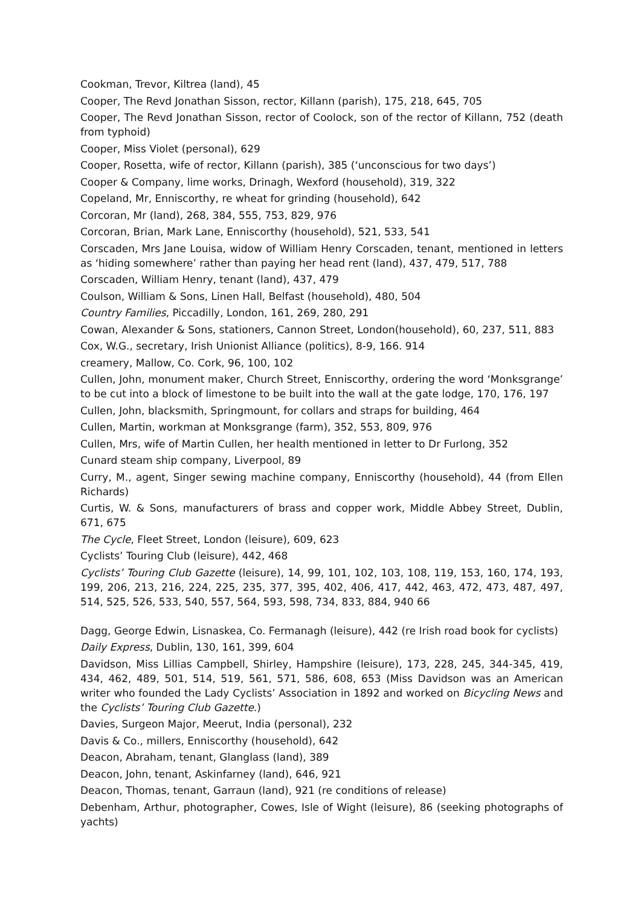Cookman, Trevor, Kiltrea (land), 45
Cooper, The Revd Jonathan Sisson, rector, Killann (parish), 175, 218, 645, 705
Cooper, The Revd Jonathan Sisson, rector of Coolock, son of the rector of Killann, 752 (death from typhoid)
Cooper, Miss Violet (personal), 629
Cooper, Rosetta, wife of rector, Killann (parish), 385 (‘unconscious for two days’)
Cooper & Company, lime works, Drinagh, Wexford (household), 319, 322
Copeland, Mr, Enniscorthy, re wheat for grinding (household), 642
Corcoran, Mr (land), 268, 384, 555, 753, 829, 976
Corcoran, Brian, Mark Lane, Enniscorthy (household), 521, 533, 541
Corscaden, Mrs Jane Louisa, widow of William Henry Corscaden, tenant, mentioned in letters as ‘hiding somewhere’ rather than paying her head rent (land), 437, 479, 517, 788
Corscaden, William Henry, tenant (land), 437, 479
Coulson, William & Sons, Linen Hall, Belfast (household), 480, 504
Country Families, Piccadilly, London, 161, 269, 280, 291
Cowan, Alexander & Sons, stationers, Cannon Street, London(household), 60, 237, 511, 883
Cox, W.G., secretary, Irish Unionist Alliance (politics), 8-9, 166. 914
creamery, Mallow, Co. Cork, 96, 100, 102
Cullen, John, monument maker, Church Street, Enniscorthy, ordering the word ‘Monksgrange’ to be cut into a block of limestone to be built into the wall at the gate lodge, 170, 176, 197
Cullen, John, blacksmith, Springmount, for collars and straps for building, 464
Cullen, Martin, workman at Monksgrange (farm), 352, 553, 809, 976
Cullen, Mrs, wife of Martin Cullen, her health mentioned in letter to Dr Furlong, 352
Cunard steam ship company, Liverpool, 89
Curry, M., agent, Singer sewing machine company, Enniscorthy (household), 44 (from Ellen Richards)
Curtis, W. & Sons, manufacturers of brass and copper work, Middle Abbey Street, Dublin, 671, 675
The Cycle, Fleet Street, London (leisure), 609, 623
Cyclists’ Touring Club (leisure), 442, 468
Cyclists’ Touring Club Gazette (leisure), 14, 99, 101, 102, 103, 108, 119, 153, 160, 174, 193, 199, 206, 213, 216, 224, 225, 235, 377, 395, 402, 406, 417, 442, 463, 472, 473, 487, 497, 514, 525, 526, 533, 540, 557, 564, 593, 598, 734, 833, 884, 940 66
Dagg, George Edwin, Lisnaskea, Co. Fermanagh (leisure), 442 (re Irish road book for cyclists)
Daily Express, Dublin, 130, 161, 399, 604
Davidson, Miss Lillias Campbell, Shirley, Hampshire (leisure), 173, 228, 245, 344-345, 419, 434, 462, 489, 501, 514, 519, 561, 571, 586, 608, 653 (Miss Davidson was an American writer who founded the Lady Cyclists’ Association in 1892 and worked on Bicycling News and the Cyclists’ Touring Club Gazette.)
Davies, Surgeon Major, Meerut, India (personal), 232
Davis & Co., millers, Enniscorthy (household), 642
Deacon, Abraham, tenant, Glanglass (land), 389
Deacon, John, tenant, Askinfarney (land), 646, 921
Deacon, Thomas, tenant, Garraun (land), 921 (re conditions of release)
Debenham, Arthur, photographer, Cowes, Isle of Wight (leisure), 86 (seeking photographs of yachts)